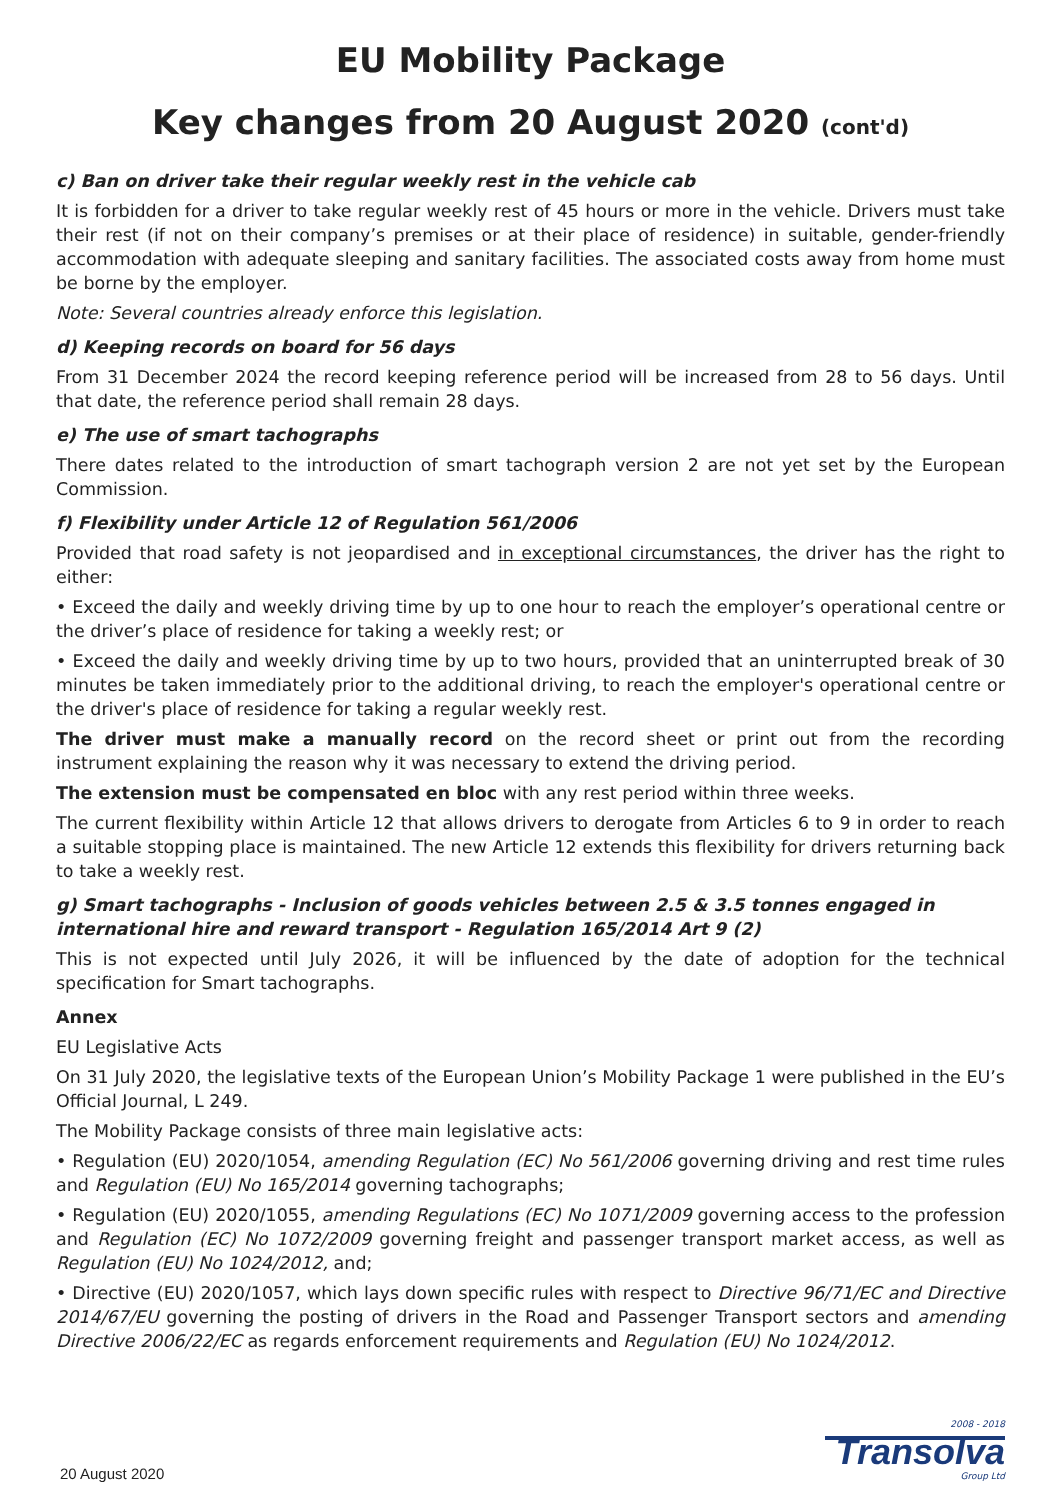EU Mobility Package
Key changes from 20 August 2020 (cont'd)
c) Ban on driver take their regular weekly rest in the vehicle cab
It is forbidden for a driver to take regular weekly rest of 45 hours or more in the vehicle. Drivers must take their rest (if not on their company’s premises or at their place of residence) in suitable, gender-friendly accommodation with adequate sleeping and sanitary facilities. The associated costs away from home must be borne by the employer.
Note: Several countries already enforce this legislation.
d) Keeping records on board for 56 days
From 31 December 2024 the record keeping reference period will be increased from 28 to 56 days. Until that date, the reference period shall remain 28 days.
e) The use of smart tachographs
There dates related to the introduction of smart tachograph version 2 are not yet set by the European Commission.
f) Flexibility under Article 12 of Regulation 561/2006
Provided that road safety is not jeopardised and in exceptional circumstances, the driver has the right to either:
• Exceed the daily and weekly driving time by up to one hour to reach the employer’s operational centre or the driver’s place of residence for taking a weekly rest; or
• Exceed the daily and weekly driving time by up to two hours, provided that an uninterrupted break of 30 minutes be taken immediately prior to the additional driving, to reach the employer's operational centre or the driver's place of residence for taking a regular weekly rest.
The driver must make a manually record on the record sheet or print out from the recording instrument explaining the reason why it was necessary to extend the driving period.
The extension must be compensated en bloc with any rest period within three weeks.
The current flexibility within Article 12 that allows drivers to derogate from Articles 6 to 9 in order to reach a suitable stopping place is maintained. The new Article 12 extends this flexibility for drivers returning back to take a weekly rest.
g) Smart tachographs - Inclusion of goods vehicles between 2.5 & 3.5 tonnes engaged in international hire and reward transport - Regulation 165/2014 Art 9 (2)
This is not expected until July 2026, it will be influenced by the date of adoption for the technical specification for Smart tachographs.
Annex
EU Legislative Acts
On 31 July 2020, the legislative texts of the European Union’s Mobility Package 1 were published in the EU’s Official Journal, L 249.
The Mobility Package consists of three main legislative acts:
• Regulation (EU) 2020/1054, amending Regulation (EC) No 561/2006 governing driving and rest time rules and Regulation (EU) No 165/2014 governing tachographs;
• Regulation (EU) 2020/1055, amending Regulations (EC) No 1071/2009 governing access to the profession and Regulation (EC) No 1072/2009 governing freight and passenger transport market access, as well as Regulation (EU) No 1024/2012, and;
• Directive (EU) 2020/1057, which lays down specific rules with respect to Directive 96/71/EC and Directive 2014/67/EU governing the posting of drivers in the Road and Passenger Transport sectors and amending Directive 2006/22/EC as regards enforcement requirements and Regulation (EU) No 1024/2012.
20 August 2020
2008 - 2018
Transolva
Group Ltd